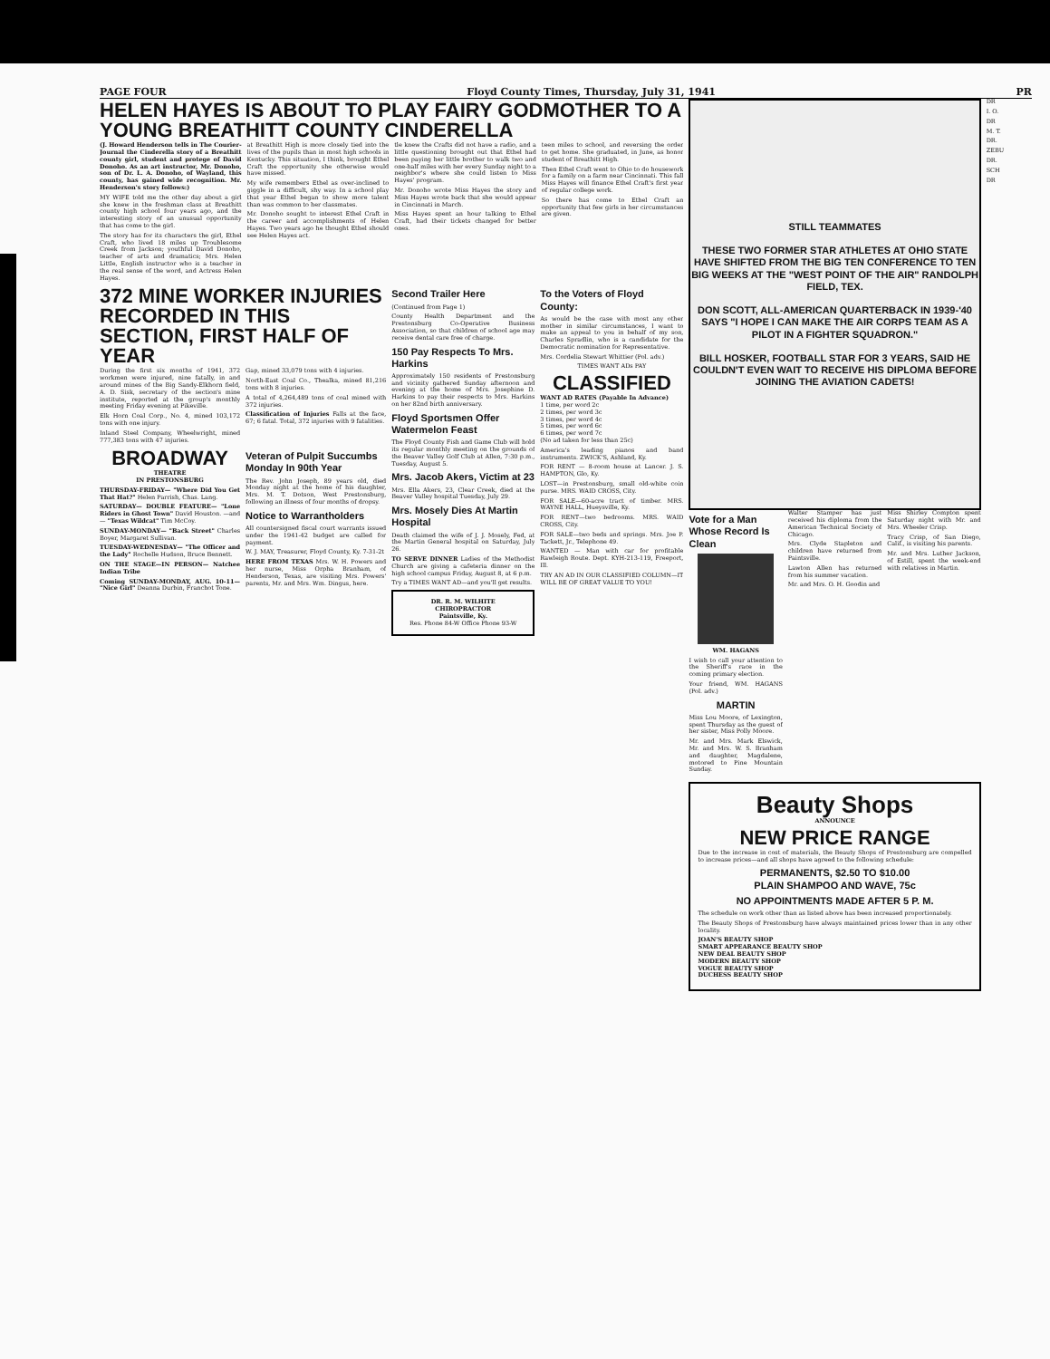PAGE FOUR Floyd County Times, Thursday, July 31, 1941 PR
HELEN HAYES IS ABOUT TO PLAY FAIRY GODMOTHER TO A YOUNG BREATHITT COUNTY CINDERELLA
(J. Howard Henderson tells in The Courier-Journal the Cinderella story of a Breathitt county girl, student and protege of David Donoho. As an art instructor, Mr. Donoho, son of Dr. L. A. Donoho, of Wayland, this county, has gained wide recognition. Mr. Henderson's story follows:)
MY WIFE told me the other day about a girl she knew in the freshman class at Breathitt county high school four years ago, and the interesting story of an unusual opportunity that has come to the girl.
The story has for its characters the girl, Ethel Craft, who lived 18 miles up Troublesome Creek from Jackson; youthful David Donoho, teacher of arts and dramatics; Mrs. Helen Little, English instructor who is a teacher in the real sense of the word, and Actress Helen Hayes.
at Breathitt High is more closely tied into the lives of the pupils than in most high schools in Kentucky. This situation, I think, brought Ethel Craft the opportunity she otherwise would have missed.
My wife remembers Ethel as over-inclined to giggle in a difficult, shy way. In a school play that year Ethel began to show more talent than was common to her classmates.
Mr. Donoho sought to interest Ethel Craft in the career and accomplishments of Helen Hayes. Two years ago he thought Ethel should see Helen Hayes act.
tle knew the Crafts did not have a radio, and a little questioning brought out that Ethel had been paying her little brother to walk two and one-half miles with her every Sunday night to a neighbor's where she could listen to Miss Hayes' program.
Mr. Donoho wrote Miss Hayes the story and Miss Hayes wrote back that she would appear in Cincinnati in March.
Miss Hayes spent an hour talking to Ethel Craft, had their tickets changed for better ones.
teen miles to school, and reversing the order to get home. She graduated, in June, as honor student of Breathitt High.
Then Ethel Craft went to Ohio to do housework for a family on a farm near Cincinnati. This fall Miss Hayes will finance Ethel Craft's first year of regular college work.
So there has come to Ethel Craft an opportunity that few girls in her circumstances are given.
372 MINE WORKER INJURIES RECORDED IN THIS SECTION, FIRST HALF OF YEAR
During the first six months of 1941, 372 workmen were injured, nine fatally, in and around mines of the Big Sandy-Elkhorn field, A. D. Sisk, secretary of the section's mine institute, reported at the group's monthly meeting Friday evening at Pikeville.
Elk Horn Coal Corp., No. 4, mined 103,172 tons with one injury.
Inland Steel Company, Wheelwright, mined 777,383 tons with 47 injuries.
Gap, mined 33,079 tons with 4 injuries.
North-East Coal Co., Thealka, mined 81,216 tons with 8 injuries.
A total of 4,264,489 tons of coal mined with 372 injuries.
Classification of Injuries Falls at the face, 67; 6 fatal. Total, 372 injuries with 9 fatalities.
BROADWAY
THEATRE
IN PRESTONSBURG
THURSDAY-FRIDAY— "Where Did You Get That Hat?" Helen Parrish, Chas. Lang.
SATURDAY— DOUBLE FEATURE— "Lone Riders in Ghost Town" David Houston. —and— "Texas Wildcat" Tim McCoy.
SUNDAY-MONDAY— "Back Street" Charles Boyer, Margaret Sullivan.
TUESDAY-WEDNESDAY— "The Officer and the Lady" Rochelle Hudson, Bruce Bennett.
ON THE STAGE—IN PERSON— Natchee Indian Tribe
Coming SUNDAY-MONDAY, AUG. 10-11— "Nice Girl" Deanna Durbin, Franchot Tone.
Veteran of Pulpit Succumbs Monday In 90th Year
The Rev. John Joseph, 89 years old, died Monday night at the home of his daughter, Mrs. M. T. Dotson, West Prestonsburg, following an illness of four months of dropsy.
Notice to Warrantholders
All countersigned fiscal court warrants issued under the 1941-42 budget are called for payment.
W. J. MAY, Treasurer, Floyd County, Ky. 7-31-2t
HERE FROM TEXAS Mrs. W. H. Powers and her nurse, Miss Orpha Branham, of Henderson, Texas, are visiting Mrs. Powers' parents, Mr. and Mrs. Wm. Dingus, here.
Second Trailer Here
(Continued from Page 1)
County Health Department and the Prestonsburg Co-Operative Business Association, so that children of school age may receive dental care free of charge.
150 Pay Respects To Mrs. Harkins
Approximately 150 residents of Prestonsburg and vicinity gathered Sunday afternoon and evening at the home of Mrs. Josephine D. Harkins to pay their respects to Mrs. Harkins on her 82nd birth anniversary.
Floyd Sportsmen Offer Watermelon Feast
The Floyd County Fish and Game Club will hold its regular monthly meeting on the grounds of the Beaver Valley Golf Club at Allen, 7:30 p.m., Tuesday, August 5.
Mrs. Jacob Akers, Victim at 23
Mrs. Ella Akers, 23, Clear Creek, died at the Beaver Valley hospital Tuesday, July 29.
Mrs. Mosely Dies At Martin Hospital
Death claimed the wife of J. J. Mosely, Fed, at the Martin General hospital on Saturday, July 26.
TO SERVE DINNER Ladies of the Methodist Church are giving a cafeteria dinner on the high school campus Friday, August 8, at 6 p.m.
Try a TIMES WANT AD—and you'll get results.
DR. R. M. WILHITE
CHIROPRACTOR
Paintsville, Ky.
Res. Phone 84-W Office Phone 93-W
To the Voters of Floyd County:
As would be the case with most any other mother in similar circumstances, I want to make an appeal to you in behalf of my son, Charles Spradlin, who is a candidate for the Democratic nomination for Representative.
Mrs. Cordelia Stewart Whittier (Pol. adv.)
TIMES WANT ADs PAY
CLASSIFIED
WANT AD RATES (Payable In Advance)
1 time, per word 2c
2 times, per word 3c
3 times, per word 4c
5 times, per word 6c
6 times, per word 7c
(No ad taken for less than 25c)
America's leading pianos and band instruments. ZWICK'S, Ashland, Ky.
FOR RENT — 8-room house at Lancer. J. S. HAMPTON, Glo, Ky.
LOST—in Prestonsburg, small old-white coin purse. MRS. WAID CROSS, City.
FOR SALE—60-acre tract of timber. MRS. WAYNE HALL, Hueysville, Ky.
FOR RENT—two bedrooms. MRS. WAID CROSS, City.
FOR SALE—two beds and springs. Mrs. Joe P. Tackett, Jr., Telephone 49.
WANTED — Man with car for profitable Rawleigh Route. Dept. KYH-213-119, Freeport, Ill.
TRY AN AD IN OUR CLASSIFIED COLUMN—IT WILL BE OF GREAT VALUE TO YOU!
STILL TEAMMATES
THESE TWO FORMER STAR ATHLETES AT OHIO STATE HAVE SHIFTED FROM THE BIG TEN CONFERENCE TO TEN BIG WEEKS AT THE "WEST POINT OF THE AIR" RANDOLPH FIELD, TEX.
DON SCOTT, ALL-AMERICAN QUARTERBACK IN 1939-'40 SAYS "I HOPE I CAN MAKE THE AIR CORPS TEAM AS A PILOT IN A FIGHTER SQUADRON."
BILL HOSKER, FOOTBALL STAR FOR 3 YEARS, SAID HE COULDN'T EVEN WAIT TO RECEIVE HIS DIPLOMA BEFORE JOINING THE AVIATION CADETS!
Vote for a Man Whose Record Is Clean
WM. HAGANS
I wish to call your attention to the Sheriff's race in the coming primary election.
Your friend, WM. HAGANS (Pol. adv.)
MARTIN
Miss Lou Moore, of Lexington, spent Thursday as the guest of her sister, Miss Polly Moore.
Mr. and Mrs. Mark Elswick, Mr. and Mrs. W. S. Branham and daughter, Magdalene, motored to Pine Mountain Sunday.
Walter Stamper has just received his diploma from the American Technical Society of Chicago.
Mrs. Clyde Stapleton and children have returned from Paintsville.
Lawton Allen has returned from his summer vacation.
Mr. and Mrs. O. H. Goodin and
Miss Shirley Compton spent Saturday night with Mr. and Mrs. Wheeler Crisp.
Tracy Crisp, of San Diego, Calif., is visiting his parents.
Mr. and Mrs. Luther Jackson, of Estill, spent the week-end with relatives in Martin.
Beauty Shops
ANNOUNCE
NEW PRICE RANGE
Due to the increase in cost of materials, the Beauty Shops of Prestonsburg are compelled to increase prices—and all shops have agreed to the following schedule:
PERMANENTS, $2.50 TO $10.00
PLAIN SHAMPOO AND WAVE, 75c
NO APPOINTMENTS MADE AFTER 5 P. M.
The schedule on work other than as listed above has been increased proportionately.
The Beauty Shops of Prestonsburg have always maintained prices lower than in any other locality.
JOAN'S BEAUTY SHOP
SMART APPEARANCE BEAUTY SHOP
NEW DEAL BEAUTY SHOP
MODERN BEAUTY SHOP
VOGUE BEAUTY SHOP
DUCHESS BEAUTY SHOP
DR
I. O.
DR
M. T.
DR.
ZEBU
DR.
SCH
DR